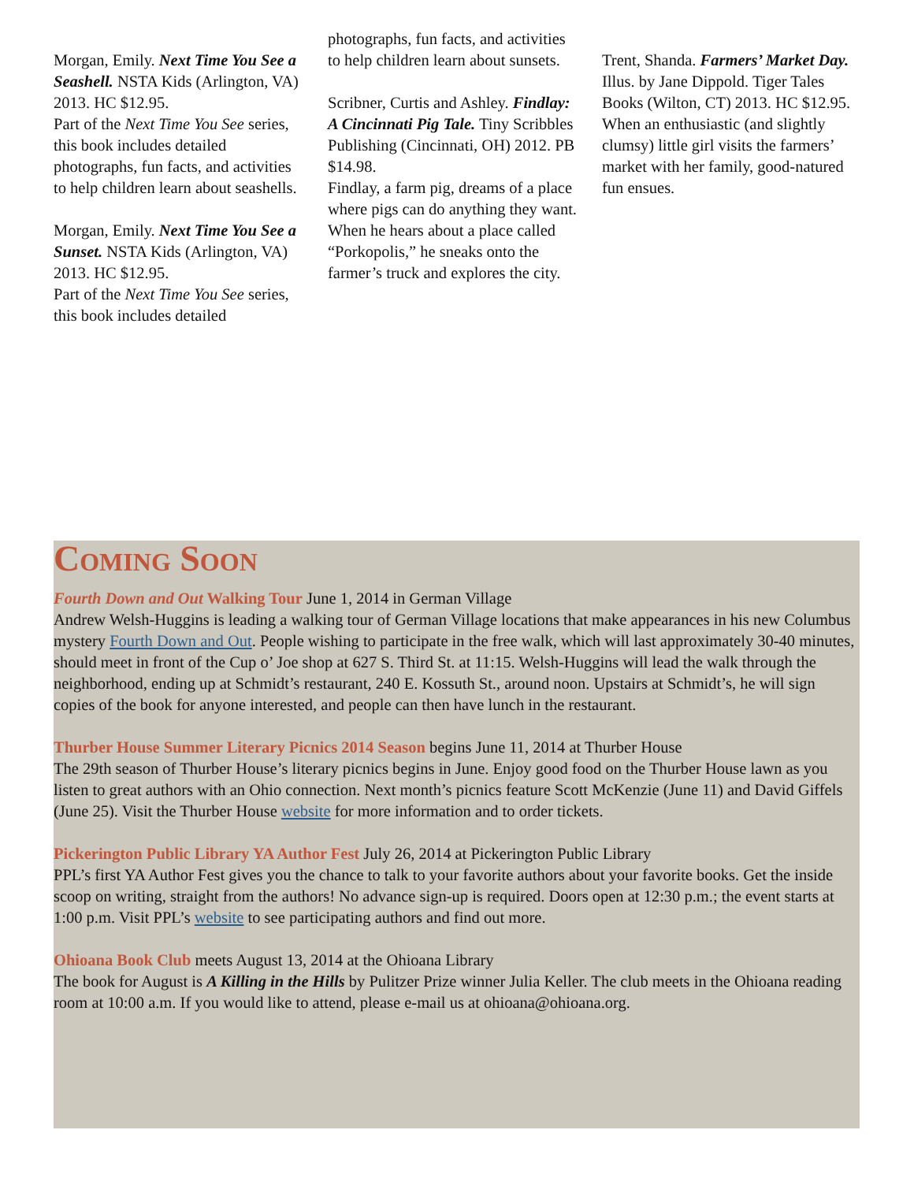Morgan, Emily. Next Time You See a Seashell. NSTA Kids (Arlington, VA) 2013. HC $12.95.
Part of the Next Time You See series, this book includes detailed photographs, fun facts, and activities to help children learn about seashells.
Morgan, Emily. Next Time You See a Sunset. NSTA Kids (Arlington, VA) 2013. HC $12.95.
Part of the Next Time You See series, this book includes detailed
photographs, fun facts, and activities to help children learn about sunsets.
Scribner, Curtis and Ashley. Findlay: A Cincinnati Pig Tale. Tiny Scribbles Publishing (Cincinnati, OH) 2012. PB $14.98.
Findlay, a farm pig, dreams of a place where pigs can do anything they want. When he hears about a place called “Porkopolis,” he sneaks onto the farmer’s truck and explores the city.
Trent, Shanda. Farmers’ Market Day. Illus. by Jane Dippold. Tiger Tales Books (Wilton, CT) 2013. HC $12.95.
When an enthusiastic (and slightly clumsy) little girl visits the farmers’ market with her family, good-natured fun ensues.
Coming Soon
Fourth Down and Out Walking Tour June 1, 2014 in German Village
Andrew Welsh-Huggins is leading a walking tour of German Village locations that make appearances in his new Columbus mystery Fourth Down and Out. People wishing to participate in the free walk, which will last approximately 30-40 minutes, should meet in front of the Cup o’ Joe shop at 627 S. Third St. at 11:15. Welsh-Huggins will lead the walk through the neighborhood, ending up at Schmidt’s restaurant, 240 E. Kossuth St., around noon. Upstairs at Schmidt’s, he will sign copies of the book for anyone interested, and people can then have lunch in the restaurant.
Thurber House Summer Literary Picnics 2014 Season begins June 11, 2014 at Thurber House
The 29th season of Thurber House’s literary picnics begins in June. Enjoy good food on the Thurber House lawn as you listen to great authors with an Ohio connection. Next month’s picnics feature Scott McKenzie (June 11) and David Giffels (June 25). Visit the Thurber House website for more information and to order tickets.
Pickerington Public Library YA Author Fest July 26, 2014 at Pickerington Public Library
PPL’s first YA Author Fest gives you the chance to talk to your favorite authors about your favorite books. Get the inside scoop on writing, straight from the authors! No advance sign-up is required. Doors open at 12:30 p.m.; the event starts at 1:00 p.m. Visit PPL’s website to see participating authors and find out more.
Ohioana Book Club meets August 13, 2014 at the Ohioana Library
The book for August is A Killing in the Hills by Pulitzer Prize winner Julia Keller. The club meets in the Ohioana reading room at 10:00 a.m. If you would like to attend, please e-mail us at ohioana@ohioana.org.